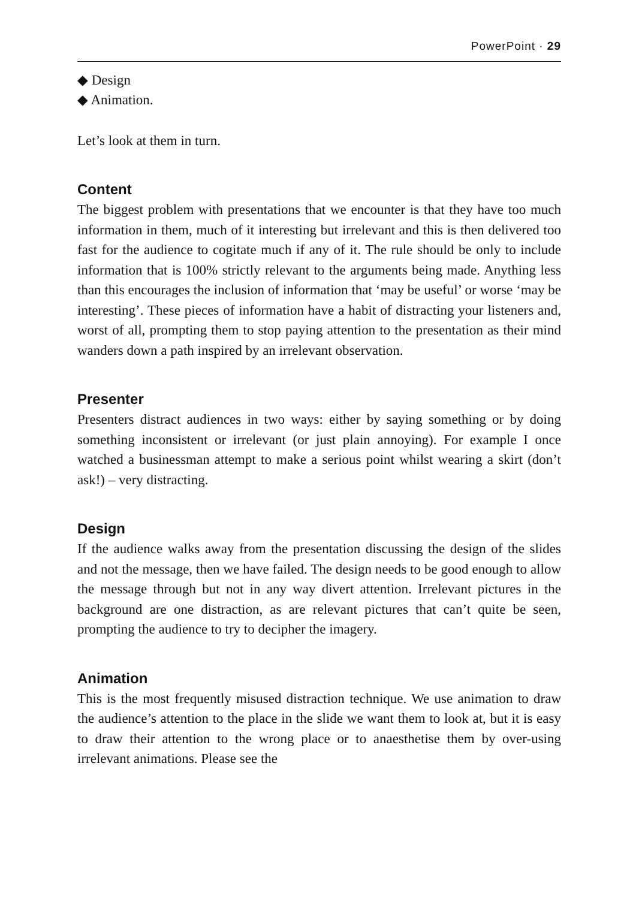PowerPoint · 29
◆ Design
◆ Animation.
Let’s look at them in turn.
Content
The biggest problem with presentations that we encounter is that they have too much information in them, much of it interesting but irrelevant and this is then delivered too fast for the audience to cogitate much if any of it. The rule should be only to include information that is 100% strictly relevant to the arguments being made. Anything less than this encourages the inclusion of information that ‘may be useful’ or worse ‘may be interesting’. These pieces of information have a habit of distracting your listeners and, worst of all, prompting them to stop paying attention to the presentation as their mind wanders down a path inspired by an irrelevant observation.
Presenter
Presenters distract audiences in two ways: either by saying something or by doing something inconsistent or irrelevant (or just plain annoying). For example I once watched a businessman attempt to make a serious point whilst wearing a skirt (don’t ask!) – very distracting.
Design
If the audience walks away from the presentation discussing the design of the slides and not the message, then we have failed. The design needs to be good enough to allow the message through but not in any way divert attention. Irrelevant pictures in the background are one distraction, as are relevant pictures that can’t quite be seen, prompting the audience to try to decipher the imagery.
Animation
This is the most frequently misused distraction technique. We use animation to draw the audience’s attention to the place in the slide we want them to look at, but it is easy to draw their attention to the wrong place or to anaesthetise them by over-using irrelevant animations. Please see the